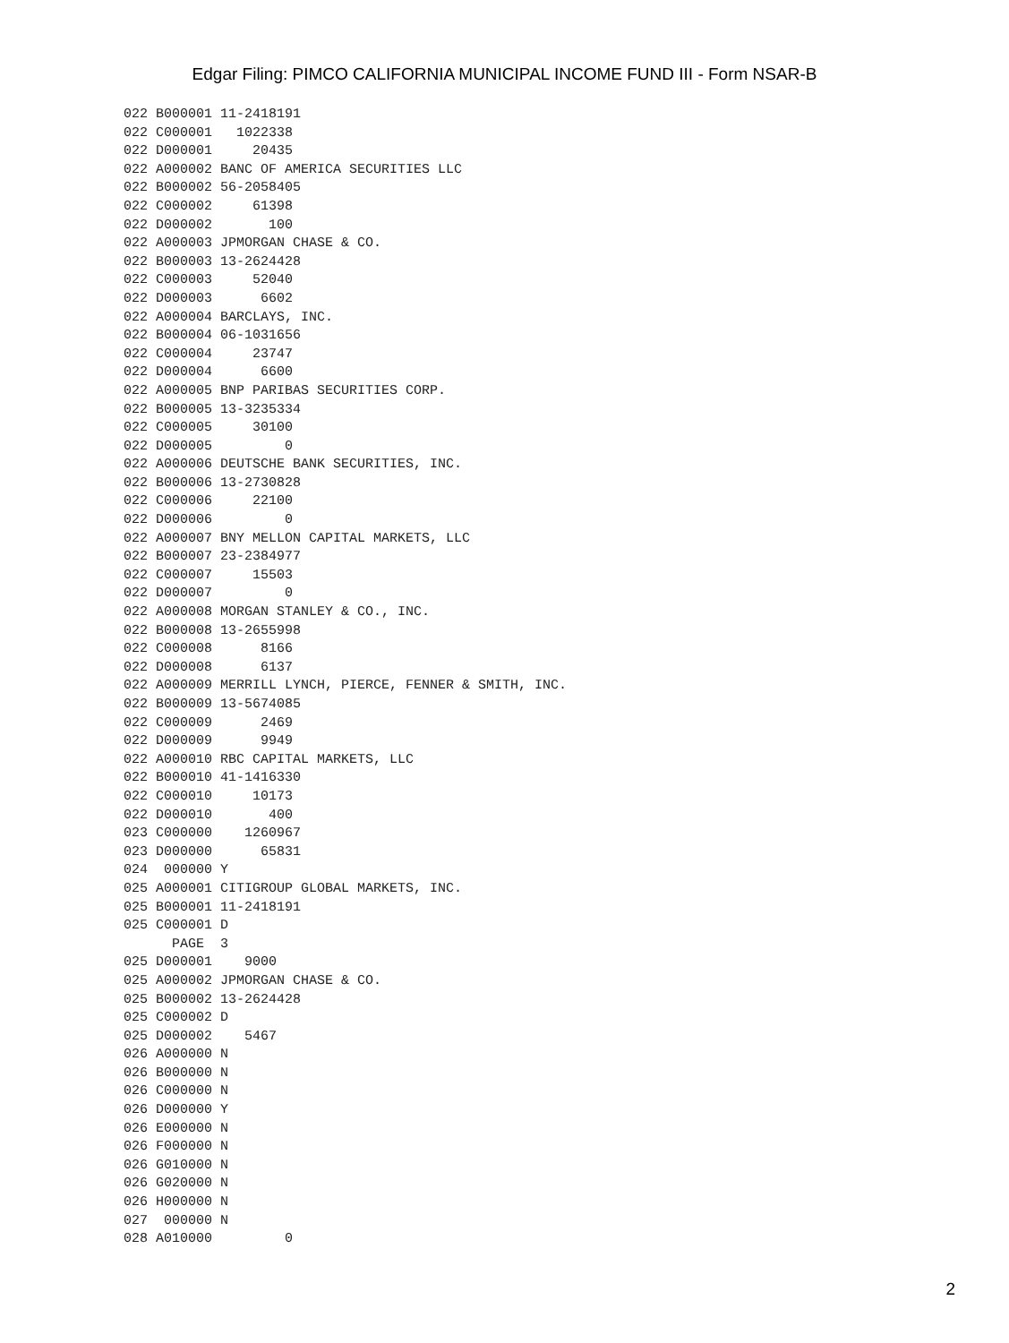Edgar Filing: PIMCO CALIFORNIA MUNICIPAL INCOME FUND III - Form NSAR-B
022 B000001 11-2418191
022 C000001   1022338
022 D000001     20435
022 A000002 BANC OF AMERICA SECURITIES LLC
022 B000002 56-2058405
022 C000002     61398
022 D000002       100
022 A000003 JPMORGAN CHASE & CO.
022 B000003 13-2624428
022 C000003     52040
022 D000003      6602
022 A000004 BARCLAYS, INC.
022 B000004 06-1031656
022 C000004     23747
022 D000004      6600
022 A000005 BNP PARIBAS SECURITIES CORP.
022 B000005 13-3235334
022 C000005     30100
022 D000005         0
022 A000006 DEUTSCHE BANK SECURITIES, INC.
022 B000006 13-2730828
022 C000006     22100
022 D000006         0
022 A000007 BNY MELLON CAPITAL MARKETS, LLC
022 B000007 23-2384977
022 C000007     15503
022 D000007         0
022 A000008 MORGAN STANLEY & CO., INC.
022 B000008 13-2655998
022 C000008      8166
022 D000008      6137
022 A000009 MERRILL LYNCH, PIERCE, FENNER & SMITH, INC.
022 B000009 13-5674085
022 C000009      2469
022 D000009      9949
022 A000010 RBC CAPITAL MARKETS, LLC
022 B000010 41-1416330
022 C000010     10173
022 D000010       400
023 C000000    1260967
023 D000000      65831
024  000000 Y
025 A000001 CITIGROUP GLOBAL MARKETS, INC.
025 B000001 11-2418191
025 C000001 D
      PAGE  3
025 D000001    9000
025 A000002 JPMORGAN CHASE & CO.
025 B000002 13-2624428
025 C000002 D
025 D000002    5467
026 A000000 N
026 B000000 N
026 C000000 N
026 D000000 Y
026 E000000 N
026 F000000 N
026 G010000 N
026 G020000 N
026 H000000 N
027  000000 N
028 A010000         0
2